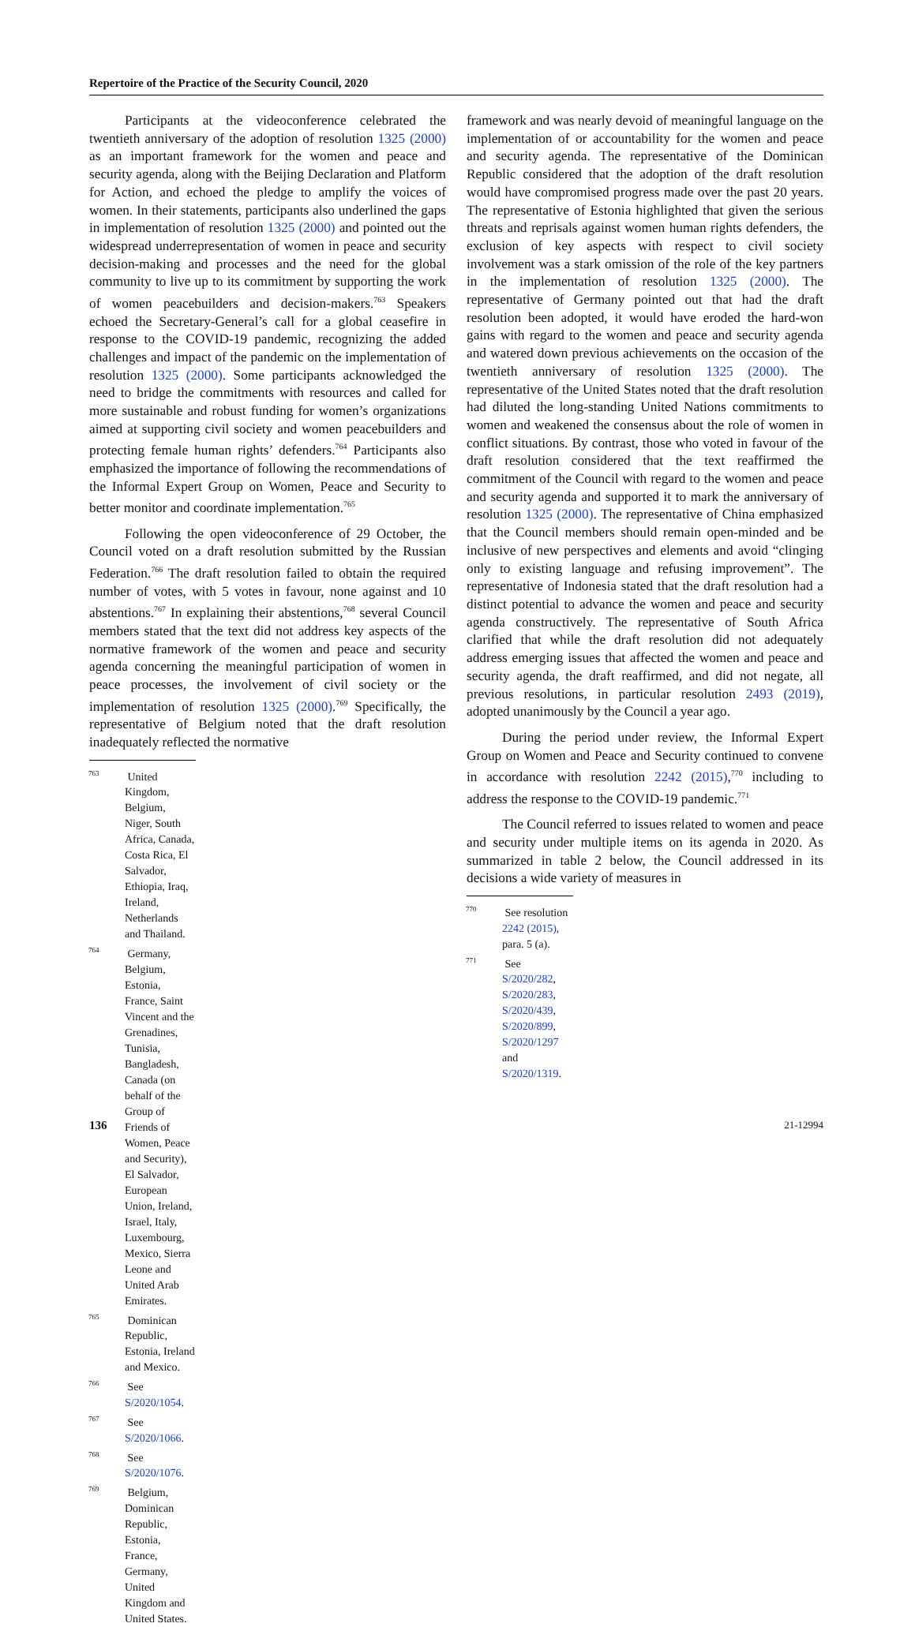Repertoire of the Practice of the Security Council, 2020
Participants at the videoconference celebrated the twentieth anniversary of the adoption of resolution 1325 (2000) as an important framework for the women and peace and security agenda, along with the Beijing Declaration and Platform for Action, and echoed the pledge to amplify the voices of women. In their statements, participants also underlined the gaps in implementation of resolution 1325 (2000) and pointed out the widespread underrepresentation of women in peace and security decision-making and processes and the need for the global community to live up to its commitment by supporting the work of women peacebuilders and decision-makers.<sup>763</sup> Speakers echoed the Secretary-General’s call for a global ceasefire in response to the COVID-19 pandemic, recognizing the added challenges and impact of the pandemic on the implementation of resolution 1325 (2000). Some participants acknowledged the need to bridge the commitments with resources and called for more sustainable and robust funding for women’s organizations aimed at supporting civil society and women peacebuilders and protecting female human rights’ defenders.<sup>764</sup> Participants also emphasized the importance of following the recommendations of the Informal Expert Group on Women, Peace and Security to better monitor and coordinate implementation.<sup>765</sup>
Following the open videoconference of 29 October, the Council voted on a draft resolution submitted by the Russian Federation.<sup>766</sup> The draft resolution failed to obtain the required number of votes, with 5 votes in favour, none against and 10 abstentions.<sup>767</sup> In explaining their abstentions,<sup>768</sup> several Council members stated that the text did not address key aspects of the normative framework of the women and peace and security agenda concerning the meaningful participation of women in peace processes, the involvement of civil society or the implementation of resolution 1325 (2000).<sup>769</sup> Specifically, the representative of Belgium noted that the draft resolution inadequately reflected the normative
<sup>763</sup> United Kingdom, Belgium, Niger, South Africa, Canada, Costa Rica, El Salvador, Ethiopia, Iraq, Ireland, Netherlands and Thailand.
<sup>764</sup> Germany, Belgium, Estonia, France, Saint Vincent and the Grenadines, Tunisia, Bangladesh, Canada (on behalf of the Group of Friends of Women, Peace and Security), El Salvador, European Union, Ireland, Israel, Italy, Luxembourg, Mexico, Sierra Leone and United Arab Emirates.
<sup>765</sup> Dominican Republic, Estonia, Ireland and Mexico.
<sup>766</sup> See S/2020/1054.
<sup>767</sup> See S/2020/1066.
<sup>768</sup> See S/2020/1076.
<sup>769</sup> Belgium, Dominican Republic, Estonia, France, Germany, United Kingdom and United States.
framework and was nearly devoid of meaningful language on the implementation of or accountability for the women and peace and security agenda. The representative of the Dominican Republic considered that the adoption of the draft resolution would have compromised progress made over the past 20 years. The representative of Estonia highlighted that given the serious threats and reprisals against women human rights defenders, the exclusion of key aspects with respect to civil society involvement was a stark omission of the role of the key partners in the implementation of resolution 1325 (2000). The representative of Germany pointed out that had the draft resolution been adopted, it would have eroded the hard-won gains with regard to the women and peace and security agenda and watered down previous achievements on the occasion of the twentieth anniversary of resolution 1325 (2000). The representative of the United States noted that the draft resolution had diluted the long-standing United Nations commitments to women and weakened the consensus about the role of women in conflict situations. By contrast, those who voted in favour of the draft resolution considered that the text reaffirmed the commitment of the Council with regard to the women and peace and security agenda and supported it to mark the anniversary of resolution 1325 (2000). The representative of China emphasized that the Council members should remain open-minded and be inclusive of new perspectives and elements and avoid “clinging only to existing language and refusing improvement”. The representative of Indonesia stated that the draft resolution had a distinct potential to advance the women and peace and security agenda constructively. The representative of South Africa clarified that while the draft resolution did not adequately address emerging issues that affected the women and peace and security agenda, the draft reaffirmed, and did not negate, all previous resolutions, in particular resolution 2493 (2019), adopted unanimously by the Council a year ago.
During the period under review, the Informal Expert Group on Women and Peace and Security continued to convene in accordance with resolution 2242 (2015),<sup>770</sup> including to address the response to the COVID-19 pandemic.<sup>771</sup>
The Council referred to issues related to women and peace and security under multiple items on its agenda in 2020. As summarized in table 2 below, the Council addressed in its decisions a wide variety of measures in
<sup>770</sup> See resolution 2242 (2015), para. 5 (a).
<sup>771</sup> See S/2020/282, S/2020/283, S/2020/439, S/2020/899, S/2020/1297 and S/2020/1319.
136 21-12994